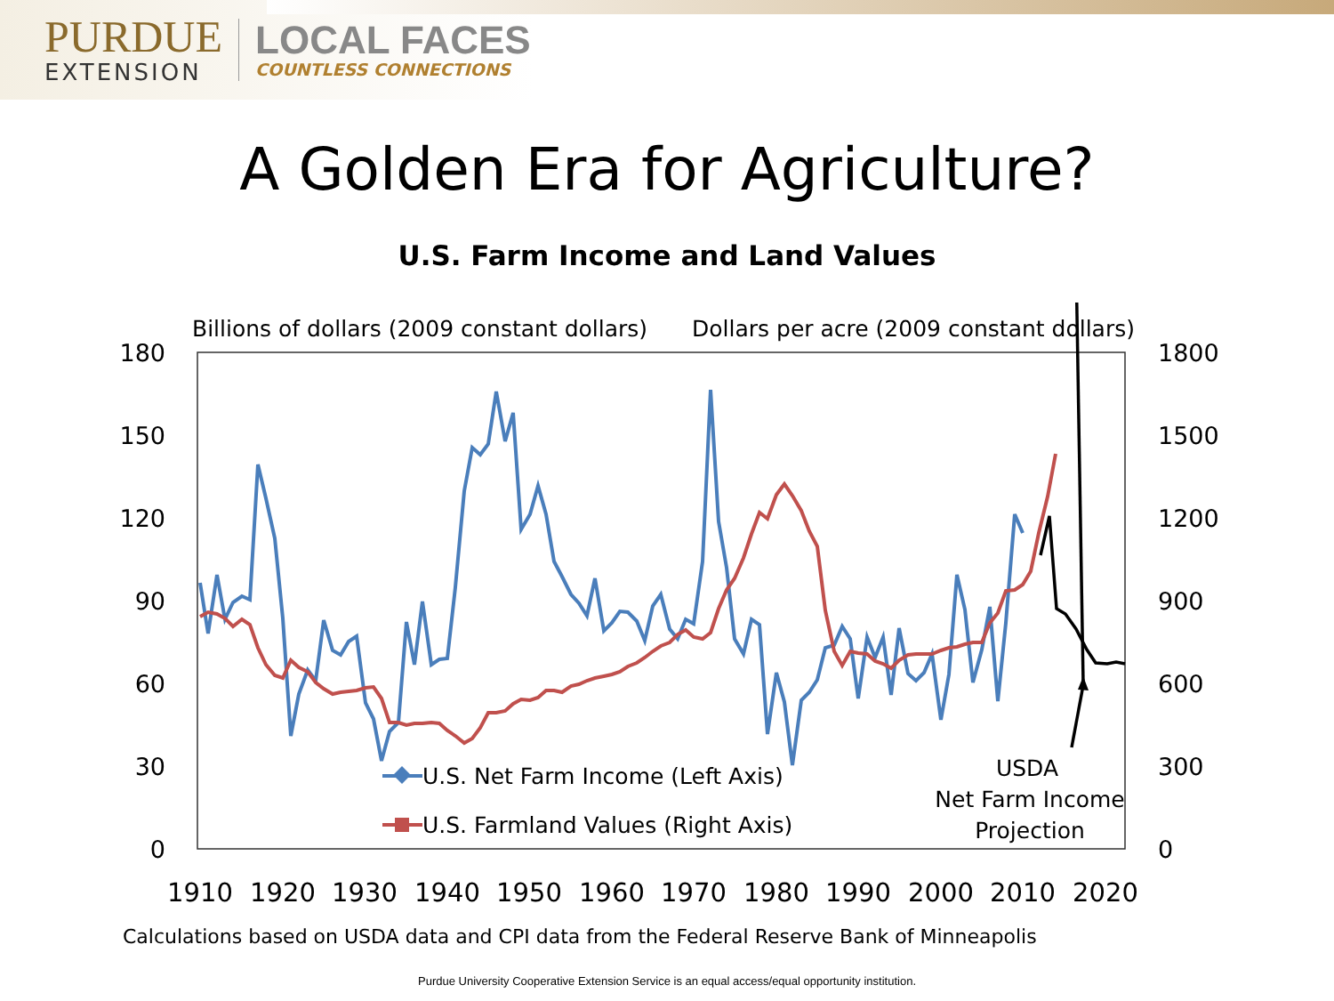PURDUE
EXTENSION
LOCAL FACES
COUNTLESS CONNECTIONS
A Golden Era for Agriculture?
U.S. Farm Income and Land Values
Billions of dollars (2009 constant dollars)
Dollars per acre (2009 constant dollars)
180
150
120
90
60
30
0
1800
1500
1200
900
600
300
0
1910
1920
1930
1940
1950
1960
1970
1980
1990
2000
2010
2020
U.S. Net Farm Income (Left Axis)
U.S. Farmland Values (Right Axis)
USDA
Net Farm Income
Projection
Calculations based on USDA data and CPI data from the Federal Reserve Bank of Minneapolis
Purdue University Cooperative Extension Service is an equal access/equal opportunity institution.